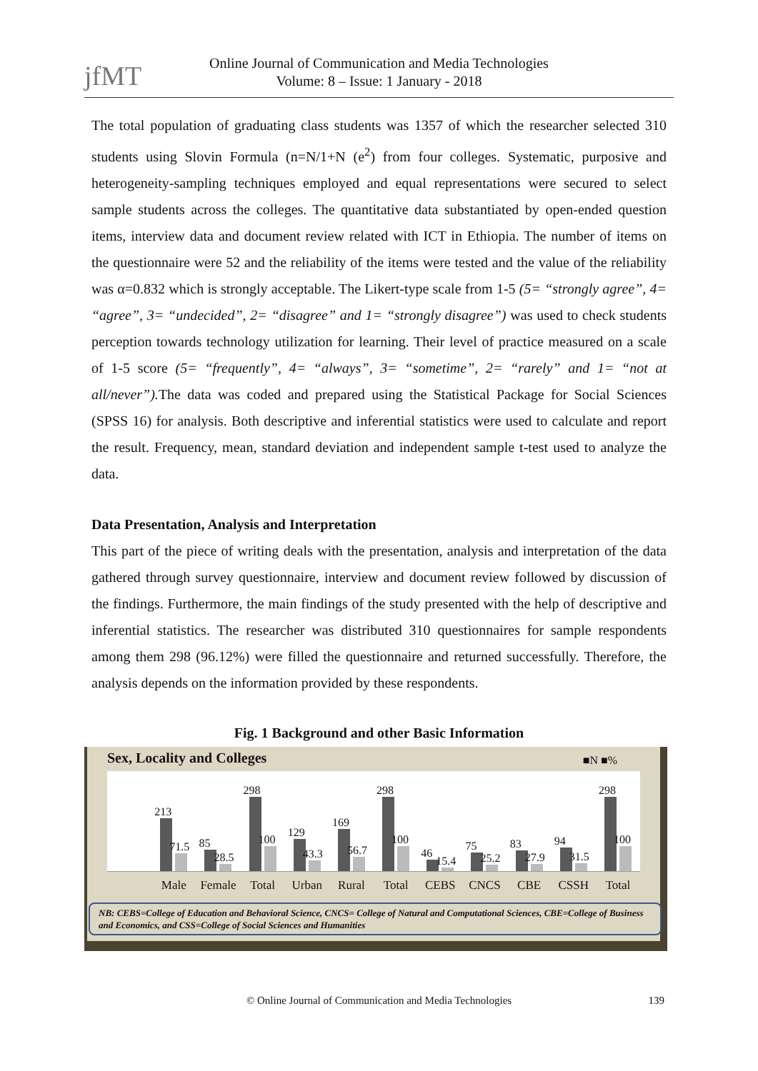jfMT
Online Journal of Communication and Media Technologies
Volume: 8 – Issue: 1 January - 2018
The total population of graduating class students was 1357 of which the researcher selected 310 students using Slovin Formula (n=N/1+N (e<sup>2</sup>) from four colleges. Systematic, purposive and heterogeneity-sampling techniques employed and equal representations were secured to select sample students across the colleges. The quantitative data substantiated by open-ended question items, interview data and document review related with ICT in Ethiopia. The number of items on the questionnaire were 52 and the reliability of the items were tested and the value of the reliability was α=0.832 which is strongly acceptable. The Likert-type scale from 1-5 (5= “strongly agree”, 4= “agree”, 3= “undecided”, 2= “disagree” and 1= “strongly disagree”) was used to check students perception towards technology utilization for learning. Their level of practice measured on a scale of 1-5 score (5= “frequently”, 4= “always”, 3= “sometime”, 2= “rarely” and 1= “not at all/never”). The data was coded and prepared using the Statistical Package for Social Sciences (SPSS 16) for analysis. Both descriptive and inferential statistics were used to calculate and report the result. Frequency, mean, standard deviation and independent sample t-test used to analyze the data.
Data Presentation, Analysis and Interpretation
This part of the piece of writing deals with the presentation, analysis and interpretation of the data gathered through survey questionnaire, interview and document review followed by discussion of the findings. Furthermore, the main findings of the study presented with the help of descriptive and inferential statistics. The researcher was distributed 310 questionnaires for sample respondents among them 298 (96.12%) were filled the questionnaire and returned successfully. Therefore, the analysis depends on the information provided by these respondents.
Fig. 1 Background and other Basic Information
Sex, Locality and Colleges ■N ■%
213
71.5
85
28.5
298
100
129
43.3
169
56.7
298
100
46
15.4
75
25.2
83
27.9
94
31.5
298
100
Male Female Total Urban Rural Total CEBS CNCS CBE CSSH Total
NB: CEBS=College of Education and Behavioral Science, CNCS= College of Natural and Computational Sciences, CBE=College of Business and Economics, and CSS=College of Social Sciences and Humanities
© Online Journal of Communication and Media Technologies 139